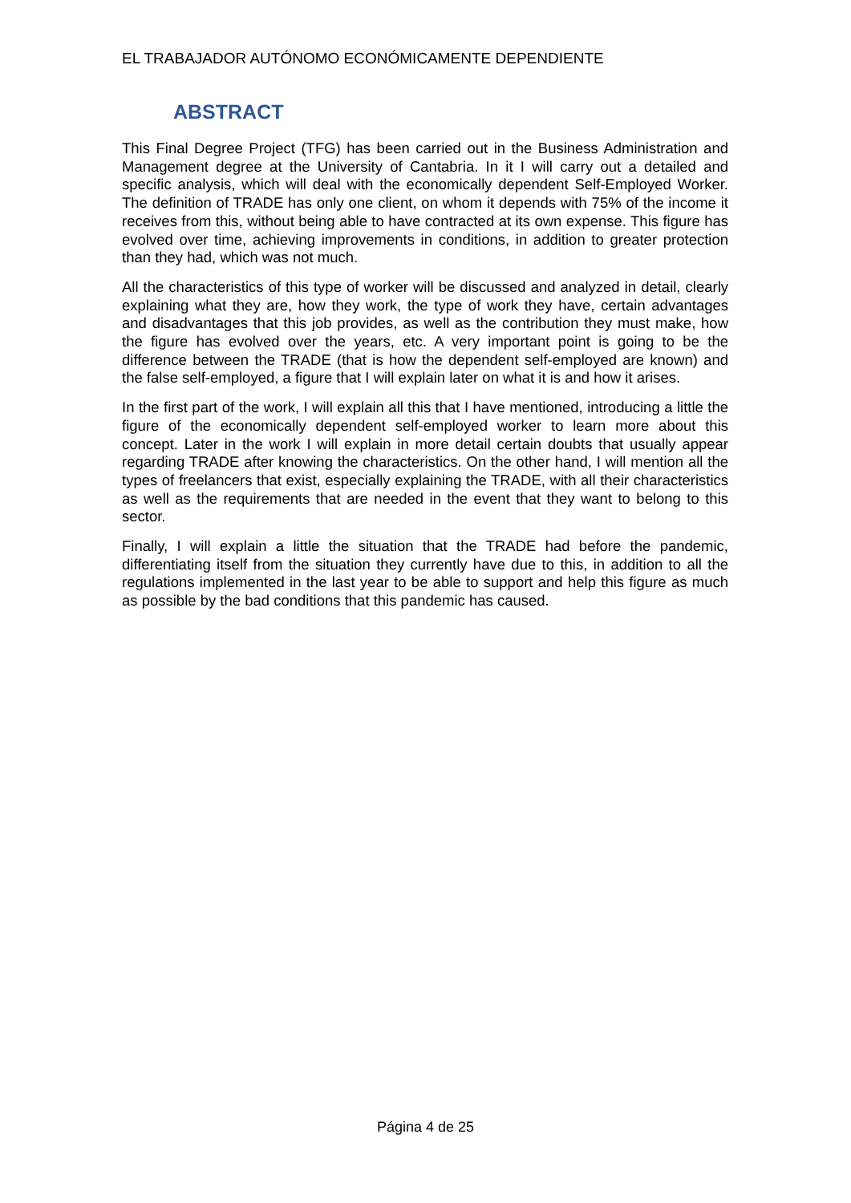EL TRABAJADOR AUTÓNOMO ECONÓMICAMENTE DEPENDIENTE
ABSTRACT
This Final Degree Project (TFG) has been carried out in the Business Administration and Management degree at the University of Cantabria. In it I will carry out a detailed and specific analysis, which will deal with the economically dependent Self-Employed Worker. The definition of TRADE has only one client, on whom it depends with 75% of the income it receives from this, without being able to have contracted at its own expense. This figure has evolved over time, achieving improvements in conditions, in addition to greater protection than they had, which was not much.
All the characteristics of this type of worker will be discussed and analyzed in detail, clearly explaining what they are, how they work, the type of work they have, certain advantages and disadvantages that this job provides, as well as the contribution they must make, how the figure has evolved over the years, etc. A very important point is going to be the difference between the TRADE (that is how the dependent self-employed are known) and the false self-employed, a figure that I will explain later on what it is and how it arises.
In the first part of the work, I will explain all this that I have mentioned, introducing a little the figure of the economically dependent self-employed worker to learn more about this concept. Later in the work I will explain in more detail certain doubts that usually appear regarding TRADE after knowing the characteristics. On the other hand, I will mention all the types of freelancers that exist, especially explaining the TRADE, with all their characteristics as well as the requirements that are needed in the event that they want to belong to this sector.
Finally, I will explain a little the situation that the TRADE had before the pandemic, differentiating itself from the situation they currently have due to this, in addition to all the regulations implemented in the last year to be able to support and help this figure as much as possible by the bad conditions that this pandemic has caused.
Página 4 de 25